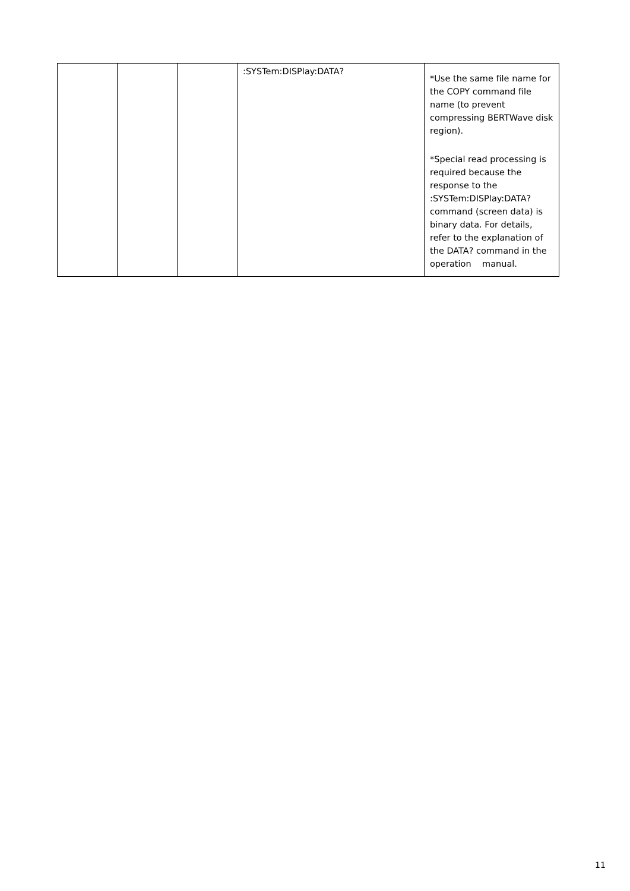| | | | :SYSTem:DISPlay:DATA? | *Use the same file name for the COPY command file name (to prevent compressing BERTWave disk region). *Special read processing is required because the response to the :SYSTem:DISPlay:DATA? command (screen data) is binary data. For details, refer to the explanation of the DATA? command in the operation manual. |
11